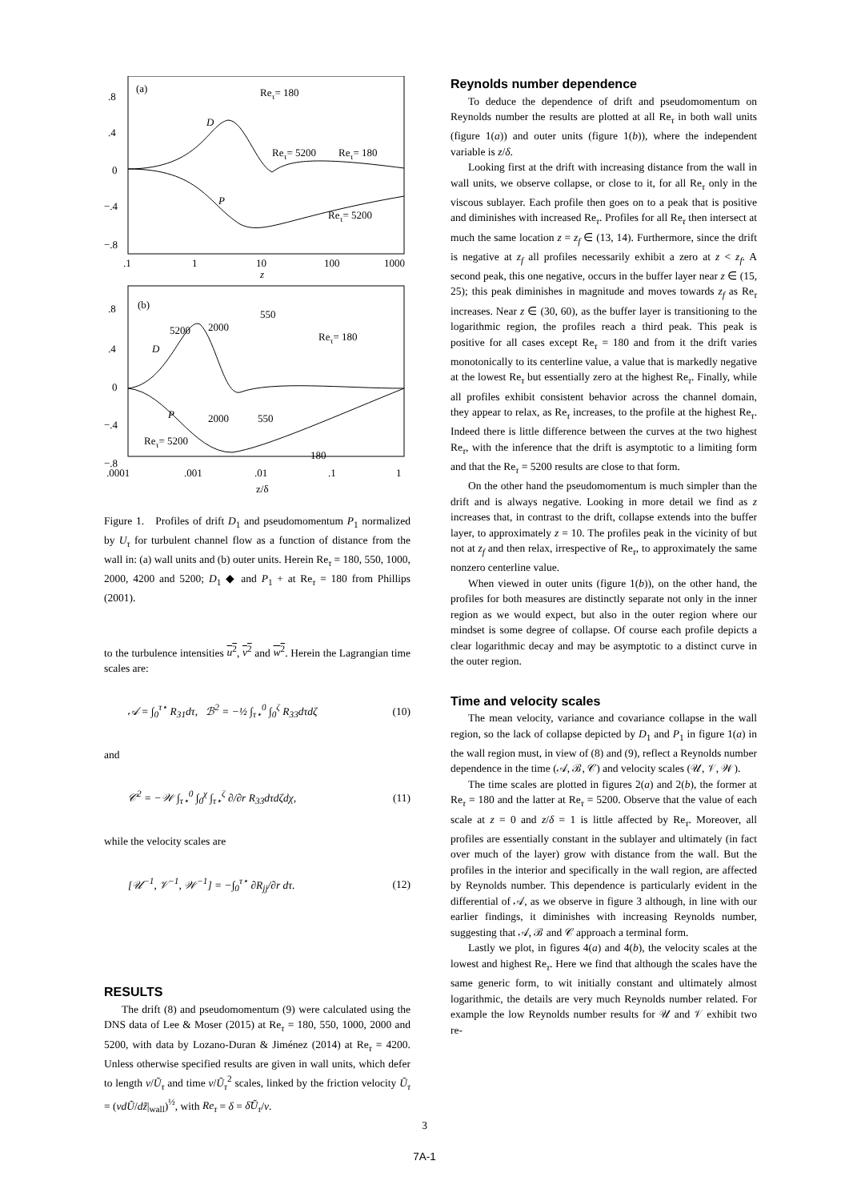.8
.4
0
−.4
−.8
.1
1
10
100
1000
z
(a)
Reτ= 180
D
Reτ= 5200
Reτ= 180
P
Reτ= 5200
.8
.4
0
−.4
−.8
.0001
.001
.01
.1
1
z/δ
(b)
550
5200
2000
Reτ= 180
D
P
2000
550
Reτ= 5200
180
Figure 1. Profiles of drift D<sub>1</sub> and pseudomomentum P<sub>1</sub> normalized by U<sub>τ</sub> for turbulent channel flow as a function of distance from the wall in: (a) wall units and (b) outer units. Herein Re<sub>τ</sub> = 180, 550, 1000, 2000, 4200 and 5200; D<sub>1</sub> ◆ and P<sub>1</sub> + at Re<sub>τ</sub> = 180 from Phillips (2001).
to the turbulence intensities u<sup>2</sup>, v<sup>2</sup> and w<sup>2</sup>. Herein the Lagrangian time scales are:
𝒜 = ∫<sub>0</sub><sup>τ⋆</sup> R<sub>31</sub>dτ, ℬ<sup>2</sup> = −½ ∫<sub>τ⋆</sub><sup>0</sup> ∫<sub>0</sub><sup>ζ</sup> R<sub>33</sub>dτdζ (10)
and
𝒞<sup>2</sup> = −𝒲 ∫<sub>τ⋆</sub><sup>0</sup> ∫<sub>0</sub><sup>χ</sup> ∫<sub>τ⋆</sub><sup>ζ</sup> ∂/∂r R<sub>33</sub>dτdζdχ, (11)
while the velocity scales are
[𝒰<sup>−1</sup>, 𝒱<sup>−1</sup>, 𝒲<sup>−1</sup>] = −∫<sub>0</sub><sup>τ⋆</sup> ∂R<sub>jj</sub>/∂r dτ. (12)
RESULTS
The drift (8) and pseudomomentum (9) were calculated using the DNS data of Lee & Moser (2015) at Re<sub>τ</sub> = 180, 550, 1000, 2000 and 5200, with data by Lozano-Duran & Jiménez (2014) at Re<sub>τ</sub> = 4200. Unless otherwise specified results are given in wall units, which defer to length ν/Ũ<sub>τ</sub> and time ν/Ũ<sub>τ</sub><sup>2</sup> scales, linked by the friction velocity Ũ<sub>τ</sub> = (νdŨ/dz̃|<sub>wall</sub>)<sup>½</sup>, with Re<sub>τ</sub> = δ = δ̃Ũ<sub>τ</sub>/ν.
Reynolds number dependence
To deduce the dependence of drift and pseudomomentum on Reynolds number the results are plotted at all Re<sub>τ</sub> in both wall units (figure 1(a)) and outer units (figure 1(b)), where the independent variable is z/δ.
Looking first at the drift with increasing distance from the wall in wall units, we observe collapse, or close to it, for all Re<sub>τ</sub> only in the viscous sublayer. Each profile then goes on to a peak that is positive and diminishes with increased Re<sub>τ</sub>. Profiles for all Re<sub>τ</sub> then intersect at much the same location z = z<sub>f</sub> ∈ (13, 14). Furthermore, since the drift is negative at z<sub>f</sub> all profiles necessarily exhibit a zero at z < z<sub>f</sub>. A second peak, this one negative, occurs in the buffer layer near z ∈ (15, 25); this peak diminishes in magnitude and moves towards z<sub>f</sub> as Re<sub>τ</sub> increases. Near z ∈ (30, 60), as the buffer layer is transitioning to the logarithmic region, the profiles reach a third peak. This peak is positive for all cases except Re<sub>τ</sub> = 180 and from it the drift varies monotonically to its centerline value, a value that is markedly negative at the lowest Re<sub>τ</sub> but essentially zero at the highest Re<sub>τ</sub>. Finally, while all profiles exhibit consistent behavior across the channel domain, they appear to relax, as Re<sub>τ</sub> increases, to the profile at the highest Re<sub>τ</sub>. Indeed there is little difference between the curves at the two highest Re<sub>τ</sub>, with the inference that the drift is asymptotic to a limiting form and that the Re<sub>τ</sub> = 5200 results are close to that form.
On the other hand the pseudomomentum is much simpler than the drift and is always negative. Looking in more detail we find as z increases that, in contrast to the drift, collapse extends into the buffer layer, to approximately z = 10. The profiles peak in the vicinity of but not at z<sub>f</sub> and then relax, irrespective of Re<sub>τ</sub>, to approximately the same nonzero centerline value.
When viewed in outer units (figure 1(b)), on the other hand, the profiles for both measures are distinctly separate not only in the inner region as we would expect, but also in the outer region where our mindset is some degree of collapse. Of course each profile depicts a clear logarithmic decay and may be asymptotic to a distinct curve in the outer region.
Time and velocity scales
The mean velocity, variance and covariance collapse in the wall region, so the lack of collapse depicted by D<sub>1</sub> and P<sub>1</sub> in figure 1(a) in the wall region must, in view of (8) and (9), reflect a Reynolds number dependence in the time (𝒜, ℬ, 𝒞) and velocity scales (𝒰, 𝒱, 𝒲).
The time scales are plotted in figures 2(a) and 2(b), the former at Re<sub>τ</sub> = 180 and the latter at Re<sub>τ</sub> = 5200. Observe that the value of each scale at z = 0 and z/δ = 1 is little affected by Re<sub>τ</sub>. Moreover, all profiles are essentially constant in the sublayer and ultimately (in fact over much of the layer) grow with distance from the wall. But the profiles in the interior and specifically in the wall region, are affected by Reynolds number. This dependence is particularly evident in the differential of 𝒜, as we observe in figure 3 although, in line with our earlier findings, it diminishes with increasing Reynolds number, suggesting that 𝒜, ℬ and 𝒞 approach a terminal form.
Lastly we plot, in figures 4(a) and 4(b), the velocity scales at the lowest and highest Re<sub>τ</sub>. Here we find that although the scales have the same generic form, to wit initially constant and ultimately almost logarithmic, the details are very much Reynolds number related. For example the low Reynolds number results for 𝒰 and 𝒱 exhibit two re-
3
7A-1